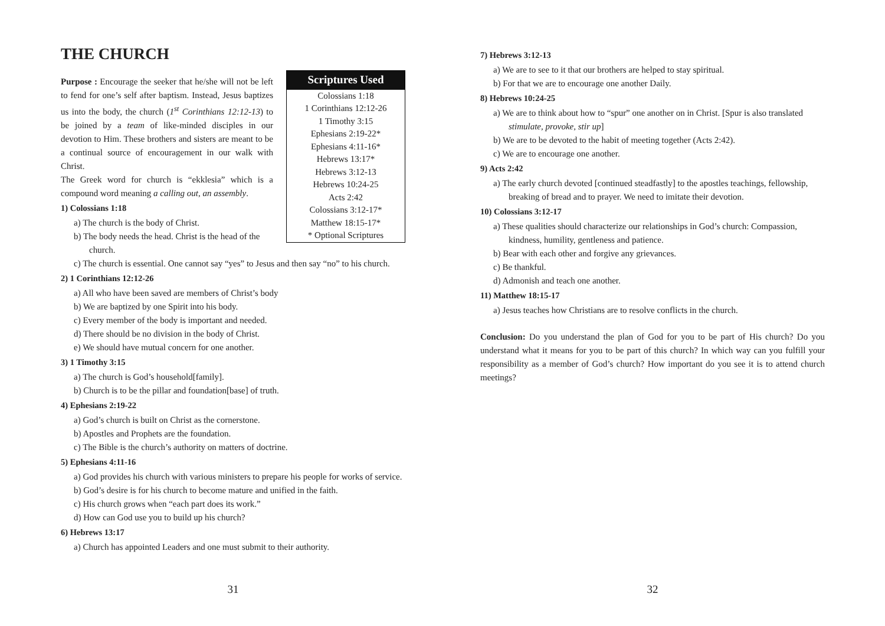THE CHURCH
Scriptures Used
Colossians 1:18
1 Corinthians 12:12-26
1 Timothy 3:15
Ephesians 2:19-22*
Ephesians 4:11-16*
Hebrews 13:17*
Hebrews 3:12-13
Hebrews 10:24-25
Acts 2:42
Colossians 3:12-17*
Matthew 18:15-17*
* Optional Scriptures
Purpose : Encourage the seeker that he/she will not be left to fend for one’s self after baptism. Instead, Jesus baptizes us into the body, the church (1<sup>st</sup> Corinthians 12:12-13) to be joined by a team of like-minded disciples in our devotion to Him. These brothers and sisters are meant to be a continual source of encouragement in our walk with Christ.
The Greek word for church is “ekklesia” which is a compound word meaning a calling out, an assembly.
1) Colossians 1:18
a) The church is the body of Christ.
b) The body needs the head. Christ is the head of the church.
c) The church is essential. One cannot say “yes” to Jesus and then say “no” to his church.
2) 1 Corinthians 12:12-26
a) All who have been saved are members of Christ’s body
b) We are baptized by one Spirit into his body.
c) Every member of the body is important and needed.
d) There should be no division in the body of Christ.
e) We should have mutual concern for one another.
3) 1 Timothy 3:15
a) The church is God’s household[family].
b) Church is to be the pillar and foundation[base] of truth.
4) Ephesians 2:19-22
a) God’s church is built on Christ as the cornerstone.
b) Apostles and Prophets are the foundation.
c) The Bible is the church’s authority on matters of doctrine.
5) Ephesians 4:11-16
a) God provides his church with various ministers to prepare his people for works of service.
b) God’s desire is for his church to become mature and unified in the faith.
c) His church grows when “each part does its work.”
d) How can God use you to build up his church?
6) Hebrews 13:17
a) Church has appointed Leaders and one must submit to their authority.
31
7) Hebrews 3:12-13
a) We are to see to it that our brothers are helped to stay spiritual.
b) For that we are to encourage one another Daily.
8) Hebrews 10:24-25
a) We are to think about how to “spur” one another on in Christ. [Spur is also translated stimulate, provoke, stir up]
b) We are to be devoted to the habit of meeting together (Acts 2:42).
c) We are to encourage one another.
9) Acts 2:42
a) The early church devoted [continued steadfastly] to the apostles teachings, fellowship, breaking of bread and to prayer. We need to imitate their devotion.
10) Colossians 3:12-17
a) These qualities should characterize our relationships in God’s church: Compassion, kindness, humility, gentleness and patience.
b) Bear with each other and forgive any grievances.
c) Be thankful.
d) Admonish and teach one another.
11) Matthew 18:15-17
a) Jesus teaches how Christians are to resolve conflicts in the church.
Conclusion: Do you understand the plan of God for you to be part of His church? Do you understand what it means for you to be part of this church? In which way can you fulfill your responsibility as a member of God’s church? How important do you see it is to attend church meetings?
32